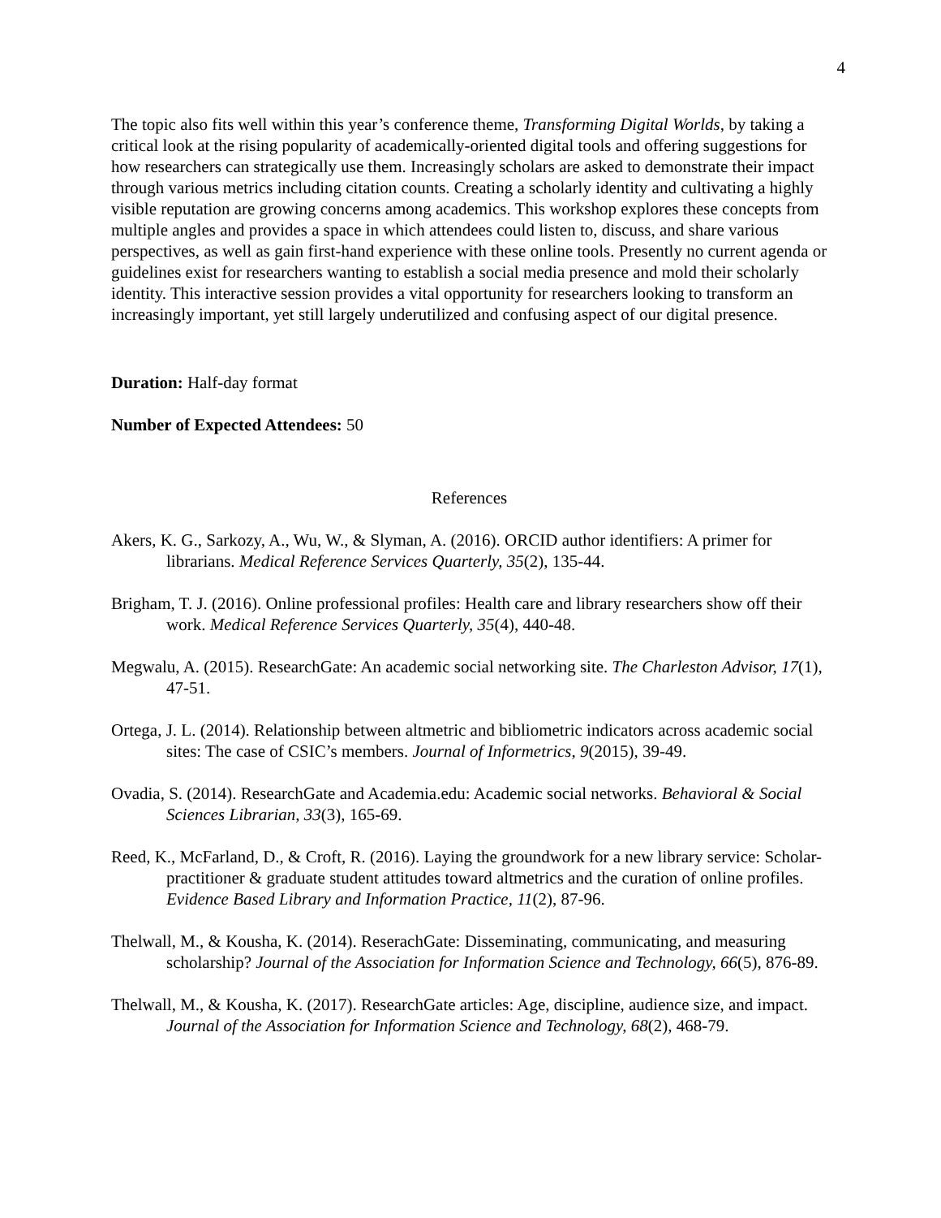4
The topic also fits well within this year’s conference theme, Transforming Digital Worlds, by taking a critical look at the rising popularity of academically-oriented digital tools and offering suggestions for how researchers can strategically use them. Increasingly scholars are asked to demonstrate their impact through various metrics including citation counts. Creating a scholarly identity and cultivating a highly visible reputation are growing concerns among academics. This workshop explores these concepts from multiple angles and provides a space in which attendees could listen to, discuss, and share various perspectives, as well as gain first-hand experience with these online tools. Presently no current agenda or guidelines exist for researchers wanting to establish a social media presence and mold their scholarly identity. This interactive session provides a vital opportunity for researchers looking to transform an increasingly important, yet still largely underutilized and confusing aspect of our digital presence.
Duration: Half-day format
Number of Expected Attendees: 50
References
Akers, K. G., Sarkozy, A., Wu, W., & Slyman, A. (2016). ORCID author identifiers: A primer for librarians. Medical Reference Services Quarterly, 35(2), 135-44.
Brigham, T. J. (2016). Online professional profiles: Health care and library researchers show off their work. Medical Reference Services Quarterly, 35(4), 440-48.
Megwalu, A. (2015). ResearchGate: An academic social networking site. The Charleston Advisor, 17(1), 47-51.
Ortega, J. L. (2014). Relationship between altmetric and bibliometric indicators across academic social sites: The case of CSIC’s members. Journal of Informetrics, 9(2015), 39-49.
Ovadia, S. (2014). ResearchGate and Academia.edu: Academic social networks. Behavioral & Social Sciences Librarian, 33(3), 165-69.
Reed, K., McFarland, D., & Croft, R. (2016). Laying the groundwork for a new library service: Scholar-practitioner & graduate student attitudes toward altmetrics and the curation of online profiles. Evidence Based Library and Information Practice, 11(2), 87-96.
Thelwall, M., & Kousha, K. (2014). ReserachGate: Disseminating, communicating, and measuring scholarship? Journal of the Association for Information Science and Technology, 66(5), 876-89.
Thelwall, M., & Kousha, K. (2017). ResearchGate articles: Age, discipline, audience size, and impact. Journal of the Association for Information Science and Technology, 68(2), 468-79.